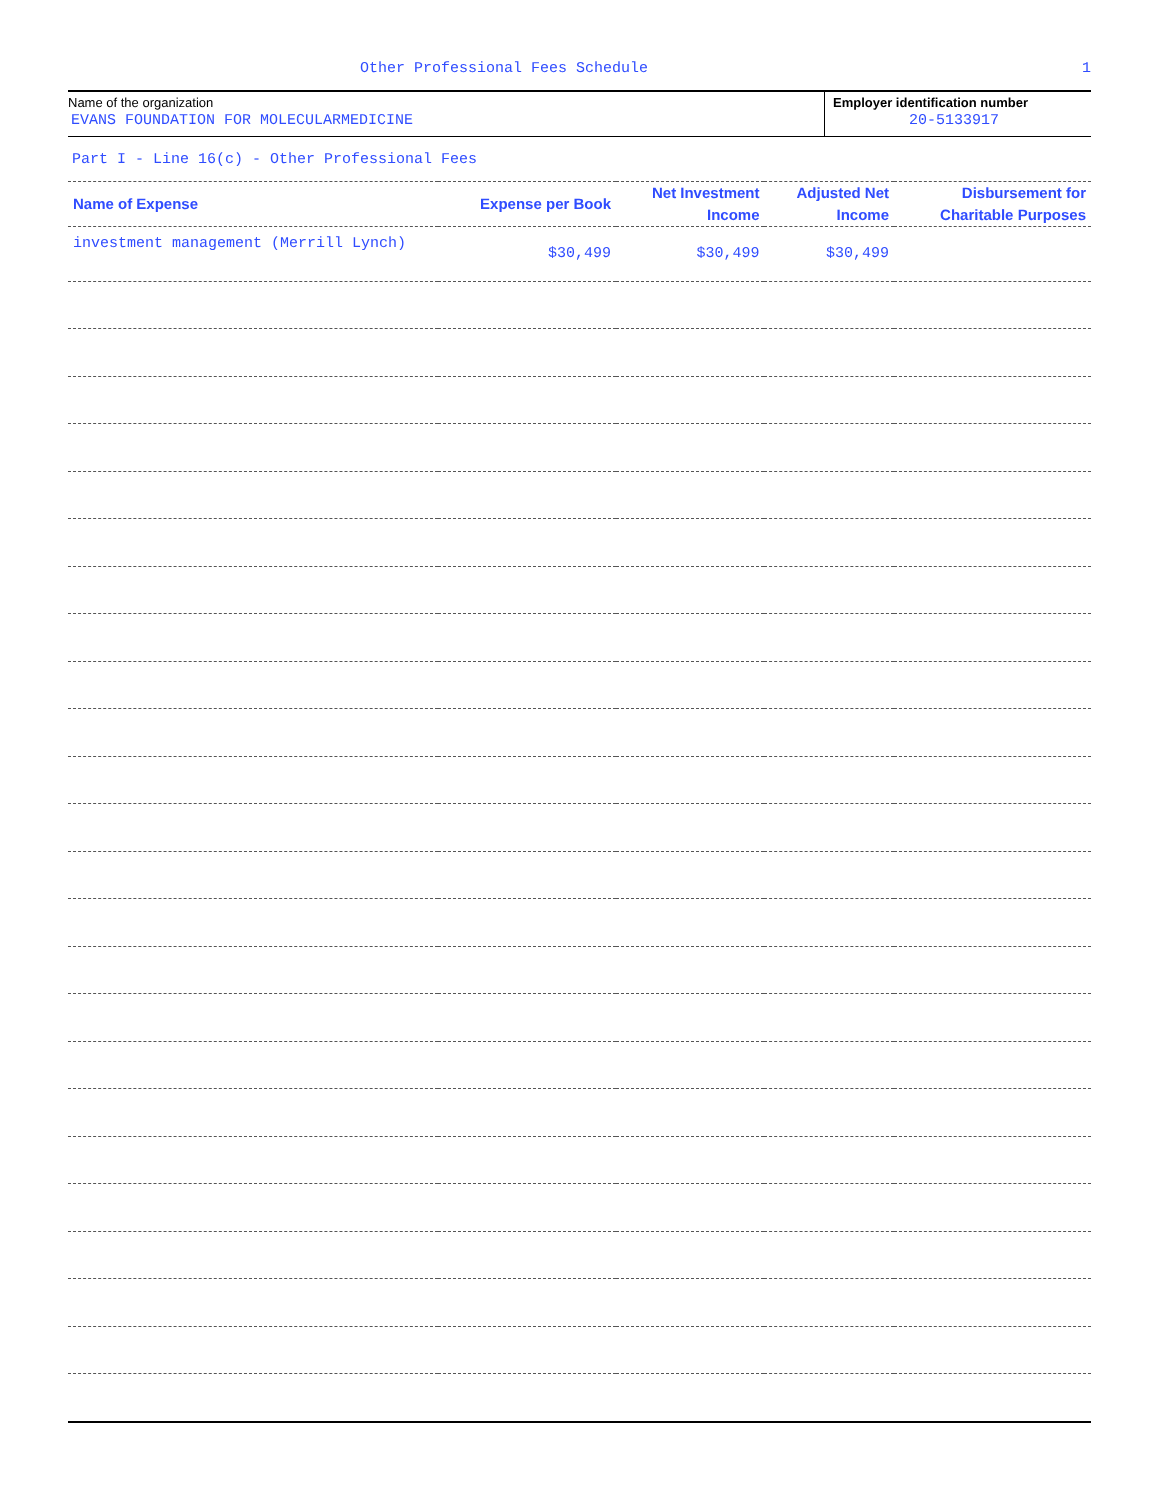Other Professional Fees Schedule 1
Name of the organization
EVANS FOUNDATION FOR MOLECULARMEDICINE
Employer identification number
20-5133917
Part I - Line 16(c) - Other Professional Fees
| Name of Expense | Expense per Book | Net Investment Income | Adjusted Net Income | Disbursement for Charitable Purposes |
| --- | --- | --- | --- | --- |
| investment management (Merrill Lynch) | $30,499 | $30,499 | $30,499 | |